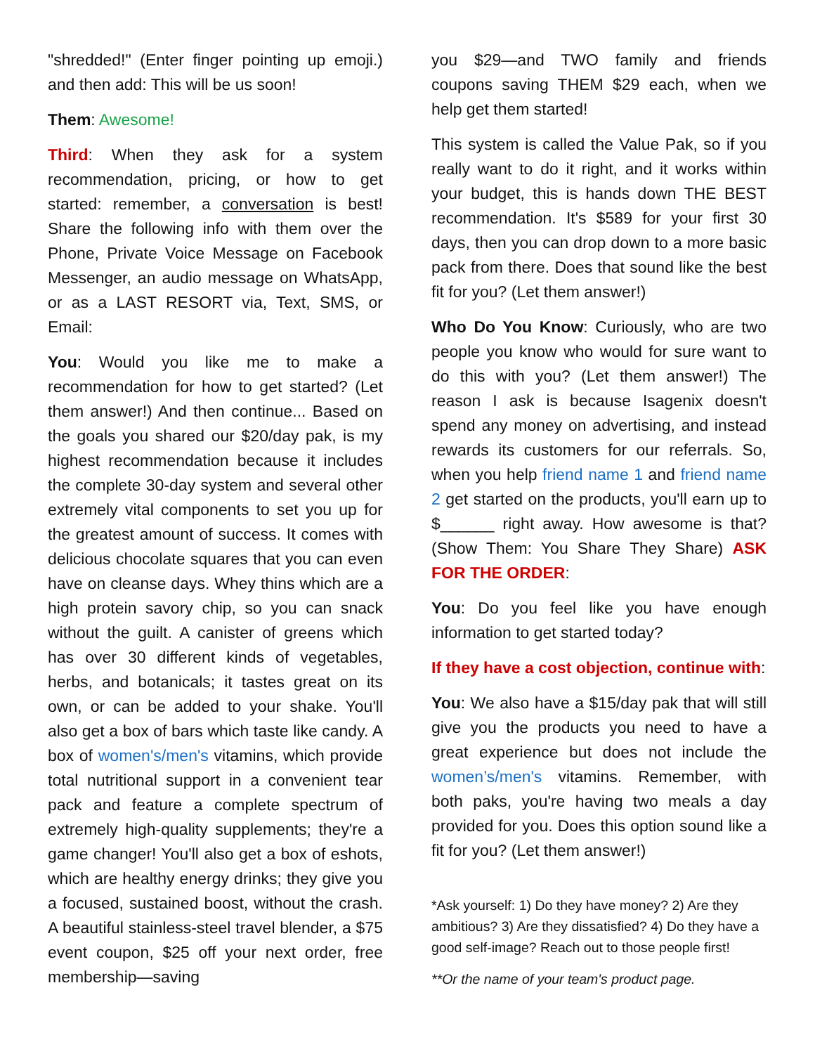"shredded!" (Enter finger pointing up emoji.) and then add: This will be us soon!
Them: Awesome!
Third: When they ask for a system recommendation, pricing, or how to get started: remember, a conversation is best! Share the following info with them over the Phone, Private Voice Message on Facebook Messenger, an audio message on WhatsApp, or as a LAST RESORT via, Text, SMS, or Email:
You: Would you like me to make a recommendation for how to get started? (Let them answer!) And then continue... Based on the goals you shared our $20/day pak, is my highest recommendation because it includes the complete 30-day system and several other extremely vital components to set you up for the greatest amount of success. It comes with delicious chocolate squares that you can even have on cleanse days. Whey thins which are a high protein savory chip, so you can snack without the guilt. A canister of greens which has over 30 different kinds of vegetables, herbs, and botanicals; it tastes great on its own, or can be added to your shake. You'll also get a box of bars which taste like candy. A box of women's/men's vitamins, which provide total nutritional support in a convenient tear pack and feature a complete spectrum of extremely high-quality supplements; they're a game changer! You'll also get a box of eshots, which are healthy energy drinks; they give you a focused, sustained boost, without the crash. A beautiful stainless-steel travel blender, a $75 event coupon, $25 off your next order, free membership—saving
you $29—and TWO family and friends coupons saving THEM $29 each, when we help get them started!
This system is called the Value Pak, so if you really want to do it right, and it works within your budget, this is hands down THE BEST recommendation. It's $589 for your first 30 days, then you can drop down to a more basic pack from there. Does that sound like the best fit for you? (Let them answer!)
Who Do You Know: Curiously, who are two people you know who would for sure want to do this with you? (Let them answer!) The reason I ask is because Isagenix doesn't spend any money on advertising, and instead rewards its customers for our referrals. So, when you help friend name 1 and friend name 2 get started on the products, you'll earn up to $______ right away. How awesome is that? (Show Them: You Share They Share) ASK FOR THE ORDER:
You: Do you feel like you have enough information to get started today?
If they have a cost objection, continue with:
You: We also have a $15/day pak that will still give you the products you need to have a great experience but does not include the women’s/men's vitamins. Remember, with both paks, you're having two meals a day provided for you. Does this option sound like a fit for you? (Let them answer!)
*Ask yourself: 1) Do they have money? 2) Are they ambitious? 3) Are they dissatisfied? 4) Do they have a good self-image? Reach out to those people first!
**Or the name of your team's product page.